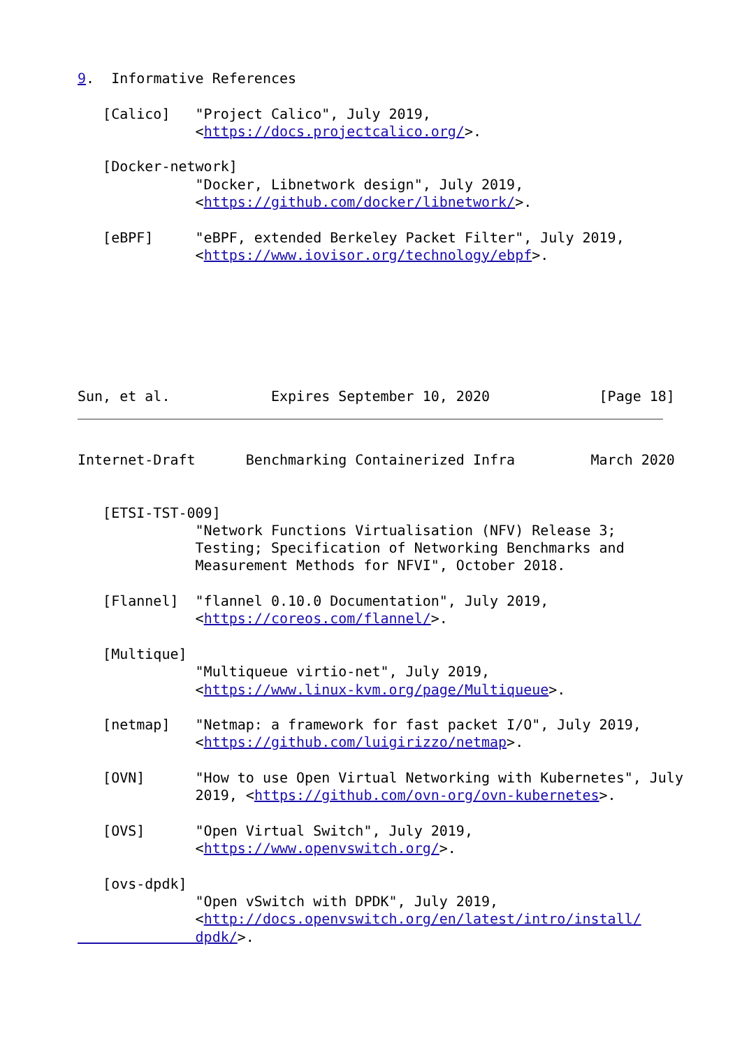9.  Informative References

   [Calico]   "Project Calico", July 2019,
              <https://docs.projectcalico.org/>.

   [Docker-network]
              "Docker, Libnetwork design", July 2019,
              <https://github.com/docker/libnetwork/>.

   [eBPF]     "eBPF, extended Berkeley Packet Filter", July 2019,
              <https://www.iovisor.org/technology/ebpf>.







Sun, et al.            Expires September 10, 2020             [Page 18]
Internet-Draft      Benchmarking Containerized Infra         March 2020


   [ETSI-TST-009]
              "Network Functions Virtualisation (NFV) Release 3;
              Testing; Specification of Networking Benchmarks and
              Measurement Methods for NFVI", October 2018.

   [Flannel]  "flannel 0.10.0 Documentation", July 2019,
              <https://coreos.com/flannel/>.

   [Multique]
              "Multiqueue virtio-net", July 2019,
              <https://www.linux-kvm.org/page/Multiqueue>.

   [netmap]   "Netmap: a framework for fast packet I/O", July 2019,
              <https://github.com/luigirizzo/netmap>.

   [OVN]      "How to use Open Virtual Networking with Kubernetes", July
              2019, <https://github.com/ovn-org/ovn-kubernetes>.

   [OVS]      "Open Virtual Switch", July 2019,
              <https://www.openvswitch.org/>.

   [ovs-dpdk]
              "Open vSwitch with DPDK", July 2019,
              <http://docs.openvswitch.org/en/latest/intro/install/
              dpdk/>.